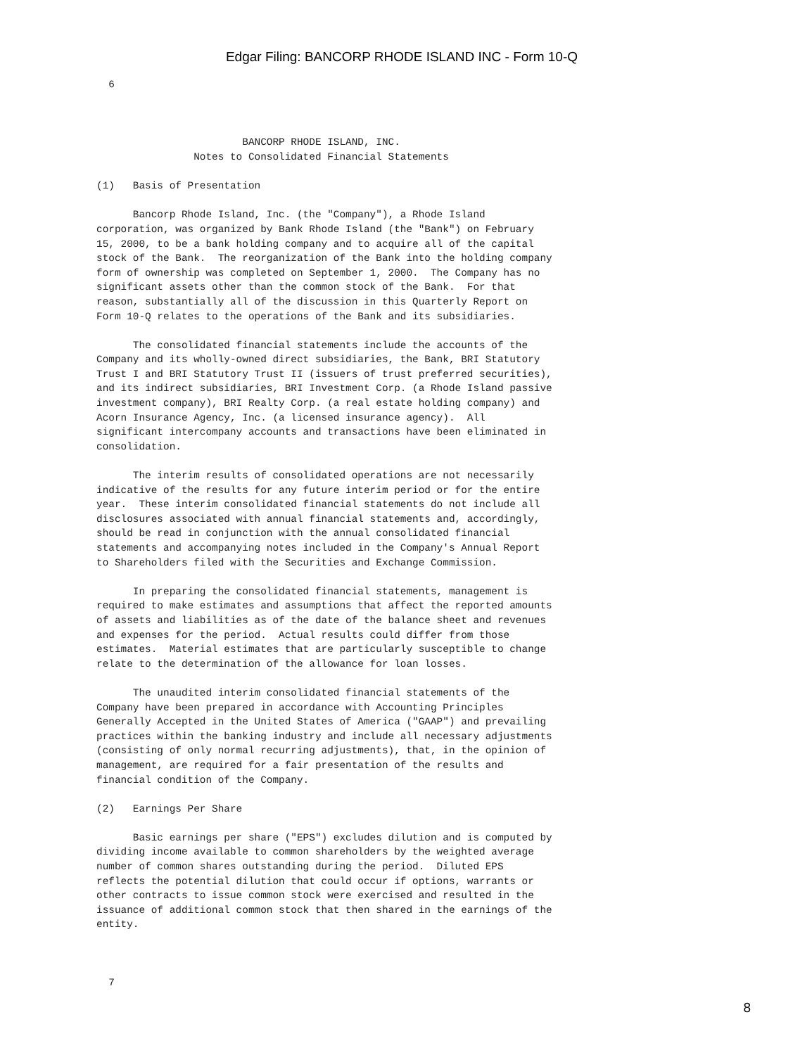Edgar Filing: BANCORP RHODE ISLAND INC - Form 10-Q
  6



                        BANCORP RHODE ISLAND, INC.
                Notes to Consolidated Financial Statements

(1)   Basis of Presentation

      Bancorp Rhode Island, Inc. (the "Company"), a Rhode Island
corporation, was organized by Bank Rhode Island (the "Bank") on February
15, 2000, to be a bank holding company and to acquire all of the capital
stock of the Bank.  The reorganization of the Bank into the holding company
form of ownership was completed on September 1, 2000.  The Company has no
significant assets other than the common stock of the Bank.  For that
reason, substantially all of the discussion in this Quarterly Report on
Form 10-Q relates to the operations of the Bank and its subsidiaries.

      The consolidated financial statements include the accounts of the
Company and its wholly-owned direct subsidiaries, the Bank, BRI Statutory
Trust I and BRI Statutory Trust II (issuers of trust preferred securities),
and its indirect subsidiaries, BRI Investment Corp. (a Rhode Island passive
investment company), BRI Realty Corp. (a real estate holding company) and
Acorn Insurance Agency, Inc. (a licensed insurance agency).  All
significant intercompany accounts and transactions have been eliminated in
consolidation.

      The interim results of consolidated operations are not necessarily
indicative of the results for any future interim period or for the entire
year.  These interim consolidated financial statements do not include all
disclosures associated with annual financial statements and, accordingly,
should be read in conjunction with the annual consolidated financial
statements and accompanying notes included in the Company's Annual Report
to Shareholders filed with the Securities and Exchange Commission.

      In preparing the consolidated financial statements, management is
required to make estimates and assumptions that affect the reported amounts
of assets and liabilities as of the date of the balance sheet and revenues
and expenses for the period.  Actual results could differ from those
estimates.  Material estimates that are particularly susceptible to change
relate to the determination of the allowance for loan losses.

      The unaudited interim consolidated financial statements of the
Company have been prepared in accordance with Accounting Principles
Generally Accepted in the United States of America ("GAAP") and prevailing
practices within the banking industry and include all necessary adjustments
(consisting of only normal recurring adjustments), that, in the opinion of
management, are required for a fair presentation of the results and
financial condition of the Company.

(2)   Earnings Per Share

      Basic earnings per share ("EPS") excludes dilution and is computed by
dividing income available to common shareholders by the weighted average
number of common shares outstanding during the period.  Diluted EPS
reflects the potential dilution that could occur if options, warrants or
other contracts to issue common stock were exercised and resulted in the
issuance of additional common stock that then shared in the earnings of the
entity.



  7
8